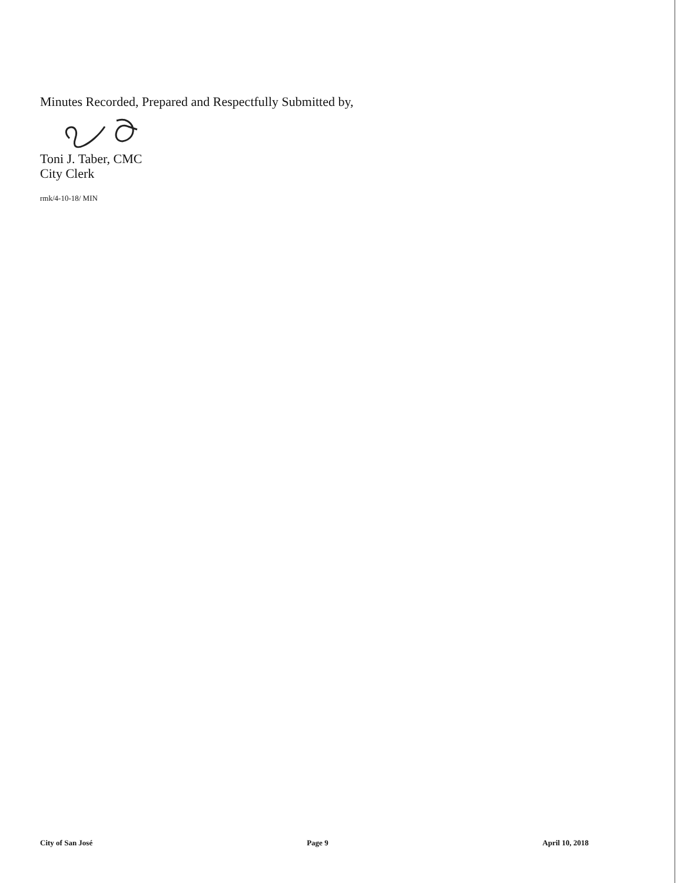Minutes Recorded, Prepared and Respectfully Submitted by,
Toni J. Taber, CMC
City Clerk
rmk/4-10-18/ MIN
City of San José Page 9 April 10, 2018